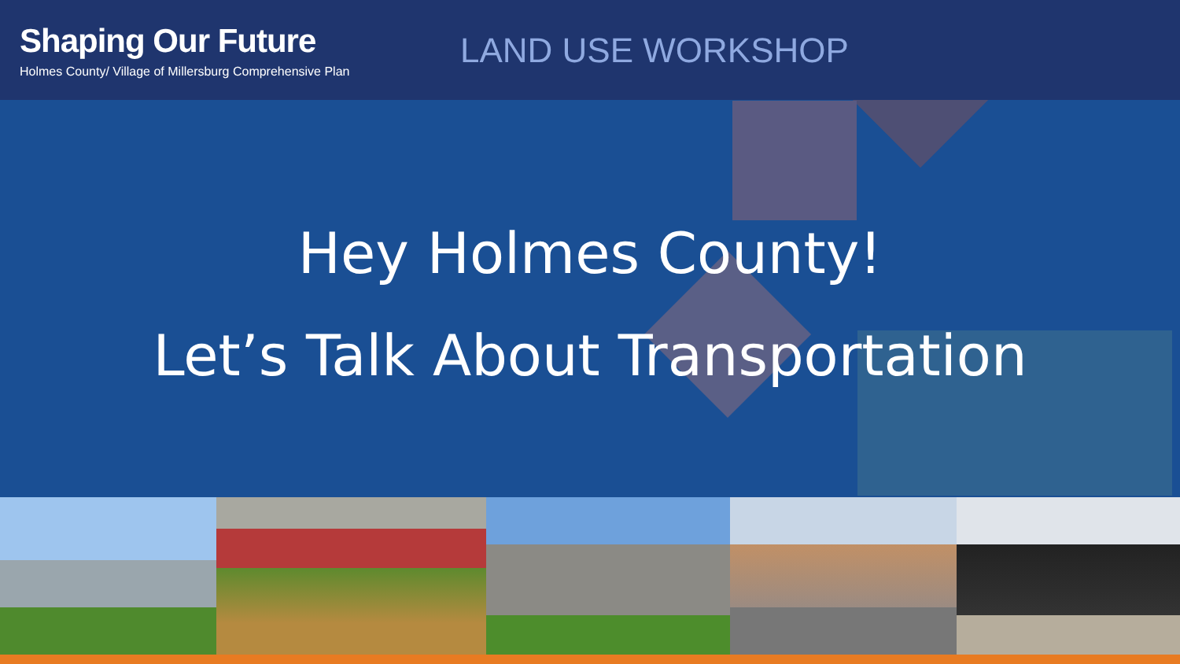Shaping Our Future
Holmes County/ Village of Millersburg Comprehensive Plan
LAND USE WORKSHOP
Hey Holmes County!
Let’s Talk About Transportation